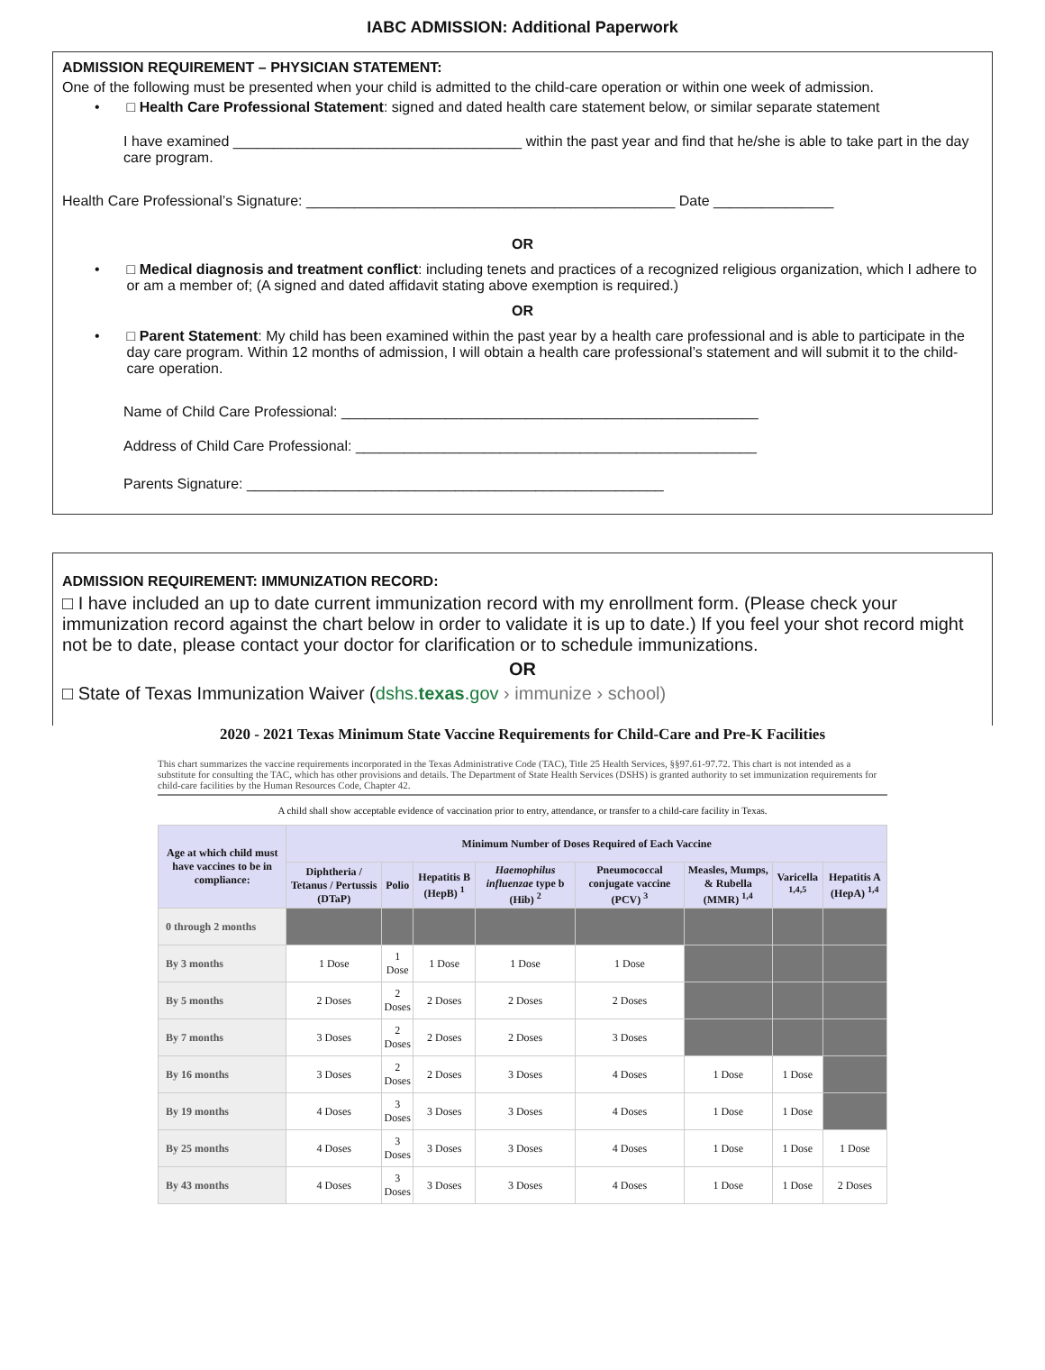IABC ADMISSION: Additional Paperwork
ADMISSION REQUIREMENT – PHYSICIAN STATEMENT:
One of the following must be presented when your child is admitted to the child-care operation or within one week of admission.
• □ Health Care Professional Statement: signed and dated health care statement below, or similar separate statement
I have examined ____________________________________ within the past year and find that he/she is able to take part in the day care program.
Health Care Professional’s Signature: ______________________________________________ Date _______________
OR
• □ Medical diagnosis and treatment conflict: including tenets and practices of a recognized religious organization, which I adhere to or am a member of; (A signed and dated affidavit stating above exemption is required.)
OR
• □ Parent Statement: My child has been examined within the past year by a health care professional and is able to participate in the day care program. Within 12 months of admission, I will obtain a health care professional’s statement and will submit it to the child-care operation.
Name of Child Care Professional: ____________________________________________________
Address of Child Care Professional: __________________________________________________
Parents Signature: ____________________________________________________
ADMISSION REQUIREMENT: IMMUNIZATION RECORD:
□ I have included an up to date current immunization record with my enrollment form. (Please check your immunization record against the chart below in order to validate it is up to date.) If you feel your shot record might not be to date, please contact your doctor for clarification or to schedule immunizations.
OR
□ State of Texas Immunization Waiver (dshs.texas.gov › immunize › school)
2020 - 2021 Texas Minimum State Vaccine Requirements for Child-Care and Pre-K Facilities
This chart summarizes the vaccine requirements incorporated in the Texas Administrative Code (TAC), Title 25 Health Services, §§97.61-97.72. This chart is not intended as a substitute for consulting the TAC, which has other provisions and details. The Department of State Health Services (DSHS) is granted authority to set immunization requirements for child-care facilities by the Human Resources Code, Chapter 42.
A child shall show acceptable evidence of vaccination prior to entry, attendance, or transfer to a child-care facility in Texas.
| Age at which child must have vaccines to be in compliance: | Minimum Number of Doses Required of Each Vaccine | | | | | | | |
| --- | --- | --- | --- | --- | --- | --- | --- | --- |
| | Diphtheria / Tetanus / Pertussis (DTaP) | Polio | Hepatitis B (HepB) <sup>1</sup> | Haemophilus influenzae type b (Hib) <sup>2</sup> | Pneumococcal conjugate vaccine (PCV) <sup>3</sup> | Measles, Mumps, & Rubella (MMR) <sup>1,4</sup> | Varicella <sup>1,4,5</sup> | Hepatitis A (HepA) <sup>1,4</sup> |
| 0 through 2 months | | | | | | | | |
| By 3 months | 1 Dose | 1 Dose | 1 Dose | 1 Dose | 1 Dose | | | |
| By 5 months | 2 Doses | 2 Doses | 2 Doses | 2 Doses | 2 Doses | | | |
| By 7 months | 3 Doses | 2 Doses | 2 Doses | 2 Doses | 3 Doses | | | |
| By 16 months | 3 Doses | 2 Doses | 2 Doses | 3 Doses | 4 Doses | 1 Dose | 1 Dose | |
| By 19 months | 4 Doses | 3 Doses | 3 Doses | 3 Doses | 4 Doses | 1 Dose | 1 Dose | |
| By 25 months | 4 Doses | 3 Doses | 3 Doses | 3 Doses | 4 Doses | 1 Dose | 1 Dose | 1 Dose |
| By 43 months | 4 Doses | 3 Doses | 3 Doses | 3 Doses | 4 Doses | 1 Dose | 1 Dose | 2 Doses |